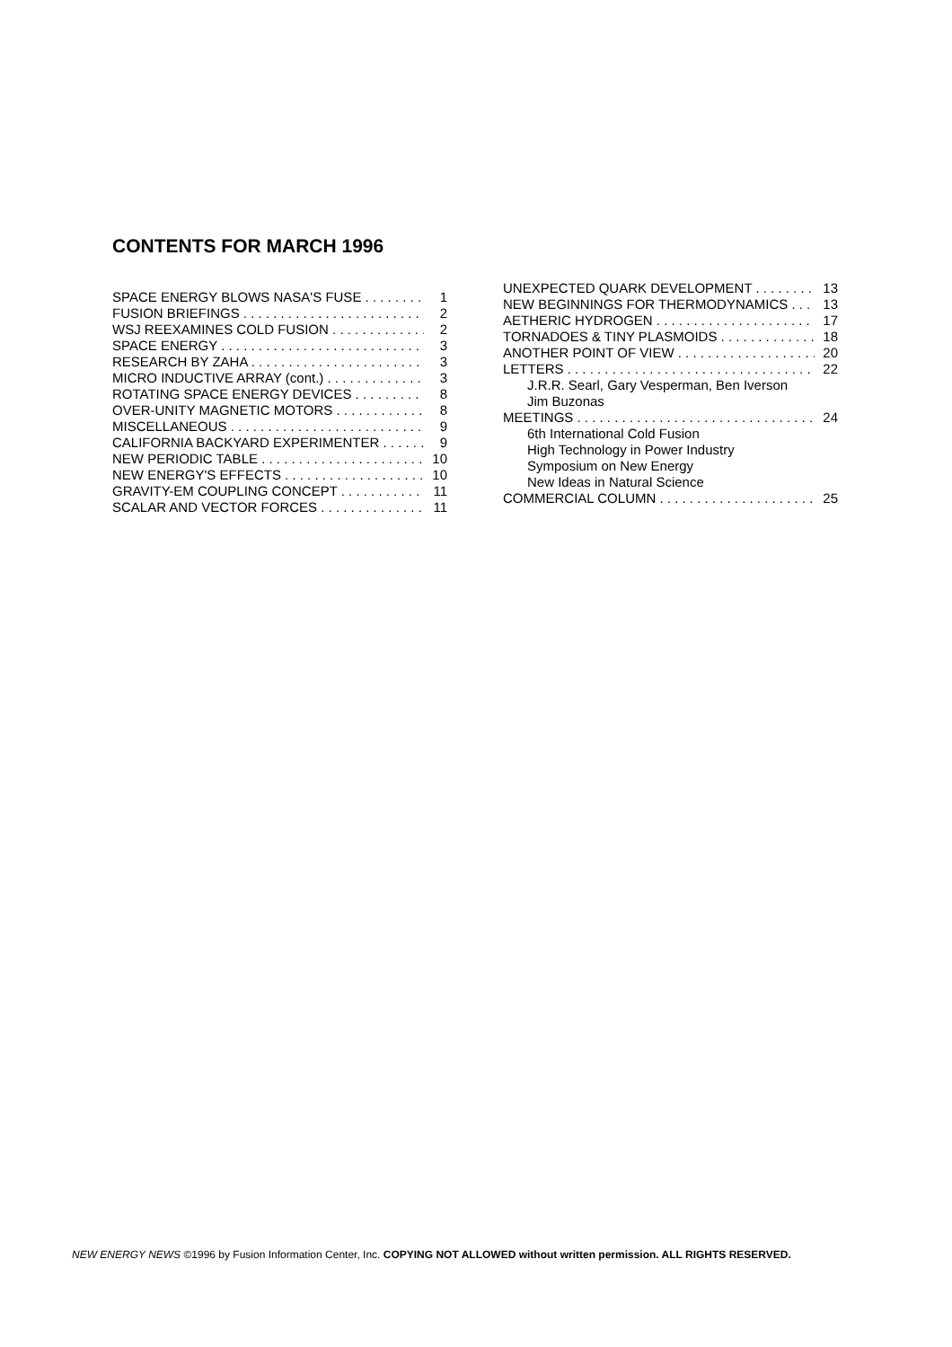CONTENTS FOR MARCH 1996
SPACE ENERGY BLOWS NASA'S FUSE 1
FUSION BRIEFINGS 2
WSJ REEXAMINES COLD FUSION 2
SPACE ENERGY 3
RESEARCH BY ZAHA 3
MICRO INDUCTIVE ARRAY (cont.) 3
ROTATING SPACE ENERGY DEVICES 8
OVER-UNITY MAGNETIC MOTORS 8
MISCELLANEOUS 9
CALIFORNIA BACKYARD EXPERIMENTER 9
NEW PERIODIC TABLE 10
NEW ENERGY'S EFFECTS 10
GRAVITY-EM COUPLING CONCEPT 11
SCALAR AND VECTOR FORCES 11
UNEXPECTED QUARK DEVELOPMENT 13
NEW BEGINNINGS FOR THERMODYNAMICS 13
AETHERIC HYDROGEN 17
TORNADOES & TINY PLASMOIDS 18
ANOTHER POINT OF VIEW 20
LETTERS 22
J.R.R. Searl, Gary Vesperman, Ben Iverson
Jim Buzonas
MEETINGS 24
6th International Cold Fusion
High Technology in Power Industry
Symposium on New Energy
New Ideas in Natural Science
COMMERCIAL COLUMN 25
NEW ENERGY NEWS ©1996 by Fusion Information Center, Inc. COPYING NOT ALLOWED without written permission. ALL RIGHTS RESERVED.